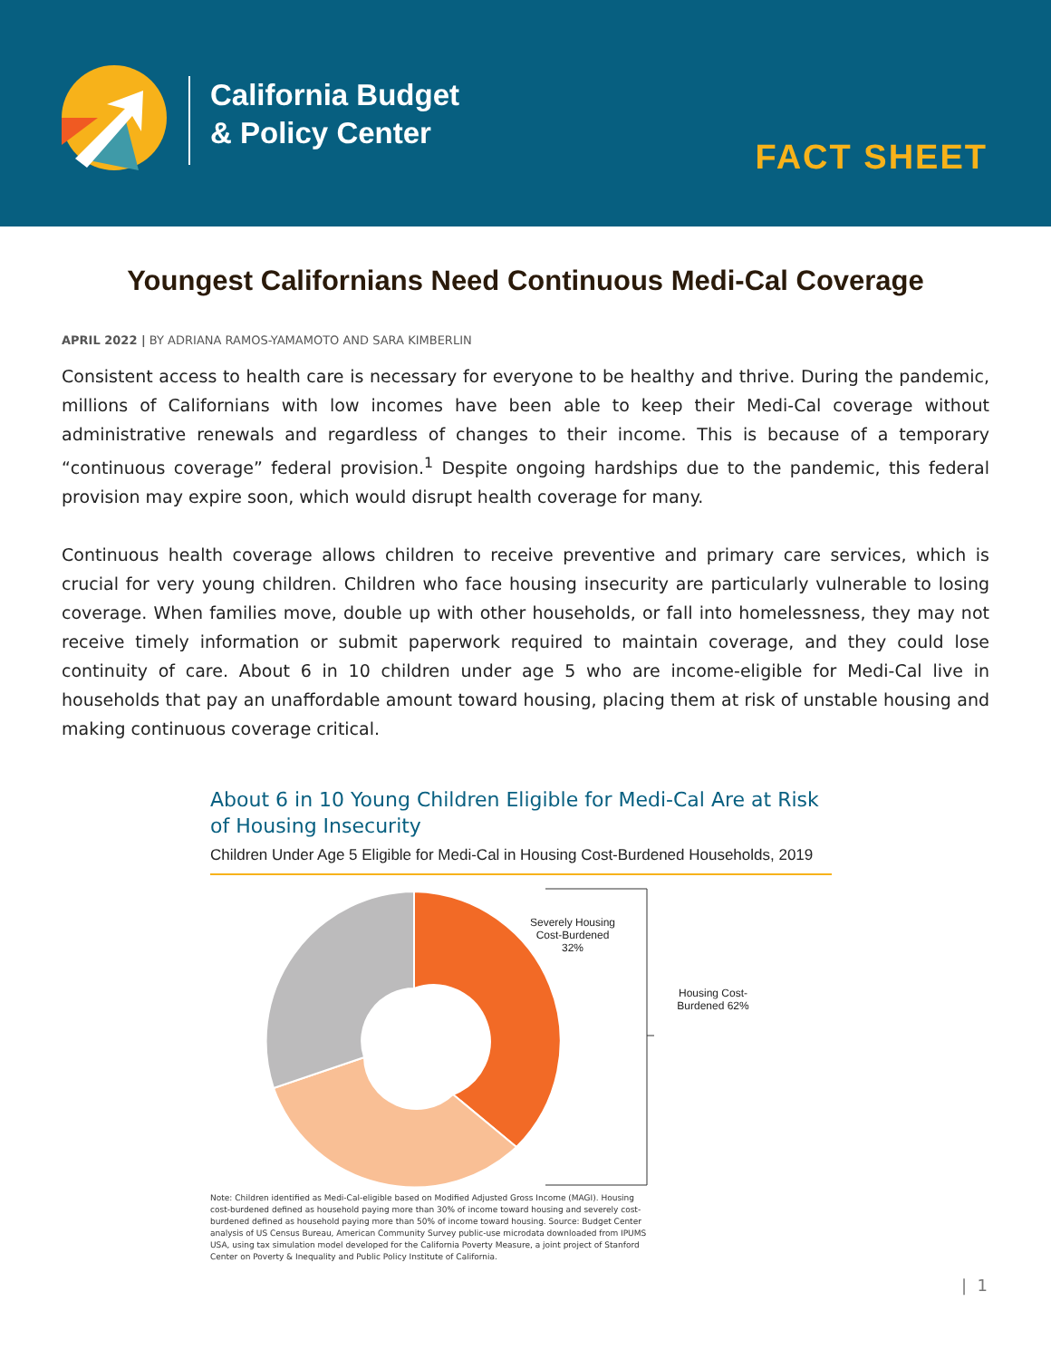California Budget
& Policy Center
FACT SHEET
Youngest Californians Need Continuous Medi-Cal Coverage
APRIL 2022 | BY ADRIANA RAMOS-YAMAMOTO AND SARA KIMBERLIN
Consistent access to health care is necessary for everyone to be healthy and thrive. During the pandemic, millions of Californians with low incomes have been able to keep their Medi-Cal coverage without administrative renewals and regardless of changes to their income. This is because of a temporary “continuous coverage” federal provision.<sup>1</sup> Despite ongoing hardships due to the pandemic, this federal provision may expire soon, which would disrupt health coverage for many.
Continuous health coverage allows children to receive preventive and primary care services, which is crucial for very young children. Children who face housing insecurity are particularly vulnerable to losing coverage. When families move, double up with other households, or fall into homelessness, they may not receive timely information or submit paperwork required to maintain coverage, and they could lose continuity of care. About 6 in 10 children under age 5 who are income-eligible for Medi-Cal live in households that pay an unaffordable amount toward housing, placing them at risk of unstable housing and making continuous coverage critical.
About 6 in 10 Young Children Eligible for Medi-Cal Are at Risk of Housing Insecurity
Children Under Age 5 Eligible for Medi-Cal in Housing Cost-Burdened Households, 2019
Severely Housing Cost-Burdened 32%
Housing Cost-Burdened 62%
Note: Children identified as Medi-Cal-eligible based on Modified Adjusted Gross Income (MAGI). Housing cost-burdened defined as household paying more than 30% of income toward housing and severely cost-burdened defined as household paying more than 50% of income toward housing. Source: Budget Center analysis of US Census Bureau, American Community Survey public-use microdata downloaded from IPUMS USA, using tax simulation model developed for the California Poverty Measure, a joint project of Stanford Center on Poverty & Inequality and Public Policy Institute of California.
| 1